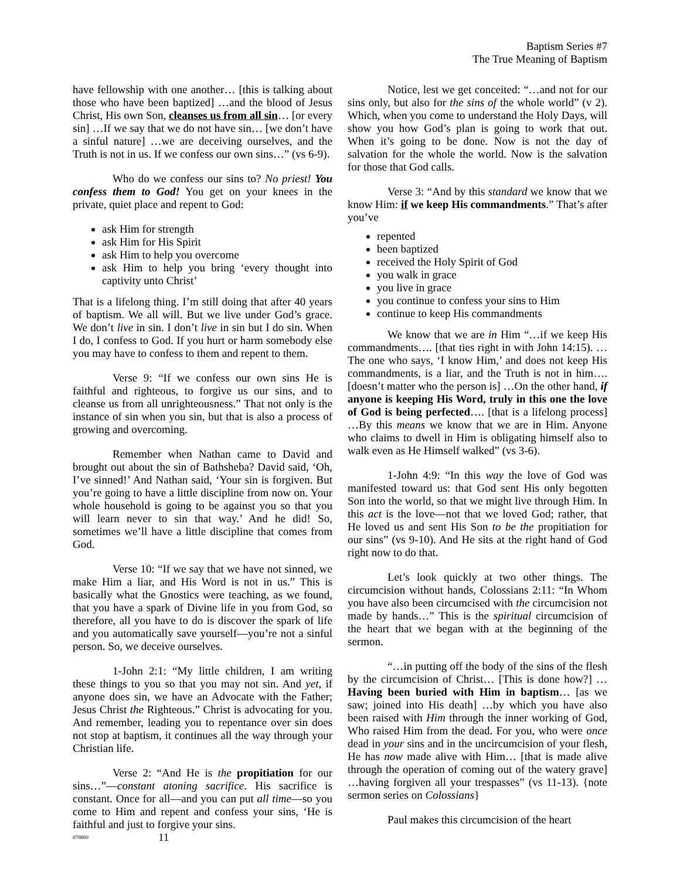Baptism Series #7
The True Meaning of Baptism
have fellowship with one another… [this is talking about those who have been baptized] …and the blood of Jesus Christ, His own Son, cleanses us from all sin… [or every sin] …If we say that we do not have sin… [we don’t have a sinful nature] …we are deceiving ourselves, and the Truth is not in us. If we confess our own sins…” (vs 6-9).
Who do we confess our sins to? No priest! You confess them to God! You get on your knees in the private, quiet place and repent to God:
ask Him for strength
ask Him for His Spirit
ask Him to help you overcome
ask Him to help you bring ‘every thought into captivity unto Christ’
That is a lifelong thing. I’m still doing that after 40 years of baptism. We all will. But we live under God’s grace. We don’t live in sin. I don’t live in sin but I do sin. When I do, I confess to God. If you hurt or harm somebody else you may have to confess to them and repent to them.
Verse 9: “If we confess our own sins He is faithful and righteous, to forgive us our sins, and to cleanse us from all unrighteousness.” That not only is the instance of sin when you sin, but that is also a process of growing and overcoming.
Remember when Nathan came to David and brought out about the sin of Bathsheba? David said, ‘Oh, I’ve sinned!’ And Nathan said, ‘Your sin is forgiven. But you’re going to have a little discipline from now on. Your whole household is going to be against you so that you will learn never to sin that way.’ And he did! So, sometimes we’ll have a little discipline that comes from God.
Verse 10: “If we say that we have not sinned, we make Him a liar, and His Word is not in us.” This is basically what the Gnostics were teaching, as we found, that you have a spark of Divine life in you from God, so therefore, all you have to do is discover the spark of life and you automatically save yourself—you’re not a sinful person. So, we deceive ourselves.
1-John 2:1: “My little children, I am writing these things to you so that you may not sin. And yet, if anyone does sin, we have an Advocate with the Father; Jesus Christ the Righteous.” Christ is advocating for you. And remember, leading you to repentance over sin does not stop at baptism, it continues all the way through your Christian life.
Verse 2: “And He is the propitiation for our sins…”—constant atoning sacrifice. His sacrifice is constant. Once for all—and you can put all time—so you come to Him and repent and confess your sins, ‘He is faithful and just to forgive your sins.
Notice, lest we get conceited: “…and not for our sins only, but also for the sins of the whole world” (v 2). Which, when you come to understand the Holy Days, will show you how God’s plan is going to work that out. When it’s going to be done. Now is not the day of salvation for the whole the world. Now is the salvation for those that God calls.
Verse 3: “And by this standard we know that we know Him: if we keep His commandments.” That’s after you’ve
repented
been baptized
received the Holy Spirit of God
you walk in grace
you live in grace
you continue to confess your sins to Him
continue to keep His commandments
We know that we are in Him “…if we keep His commandments…. [that ties right in with John 14:15). …The one who says, ‘I know Him,’ and does not keep His commandments, is a liar, and the Truth is not in him…. [doesn’t matter who the person is] …On the other hand, if anyone is keeping His Word, truly in this one the love of God is being perfected…. [that is a lifelong process] …By this means we know that we are in Him. Anyone who claims to dwell in Him is obligating himself also to walk even as He Himself walked” (vs 3-6).
1-John 4:9: “In this way the love of God was manifested toward us: that God sent His only begotten Son into the world, so that we might live through Him. In this act is the love—not that we loved God; rather, that He loved us and sent His Son to be the propitiation for our sins” (vs 9-10). And He sits at the right hand of God right now to do that.
Let’s look quickly at two other things. The circumcision without hands, Colossians 2:11: “In Whom you have also been circumcised with the circumcision not made by hands…” This is the spiritual circumcision of the heart that we began with at the beginning of the sermon.
“…in putting off the body of the sins of the flesh by the circumcision of Christ… [This is done how?] …Having been buried with Him in baptism… [as we saw; joined into His death] …by which you have also been raised with Him through the inner working of God, Who raised Him from the dead. For you, who were once dead in your sins and in the uncircumcision of your flesh, He has now made alive with Him… [that is made alive through the operation of coming out of the watery grave] …having forgiven all your trespasses” (vs 11-13). {note sermon series on Colossians}
Paul makes this circumcision of the heart
070800 11